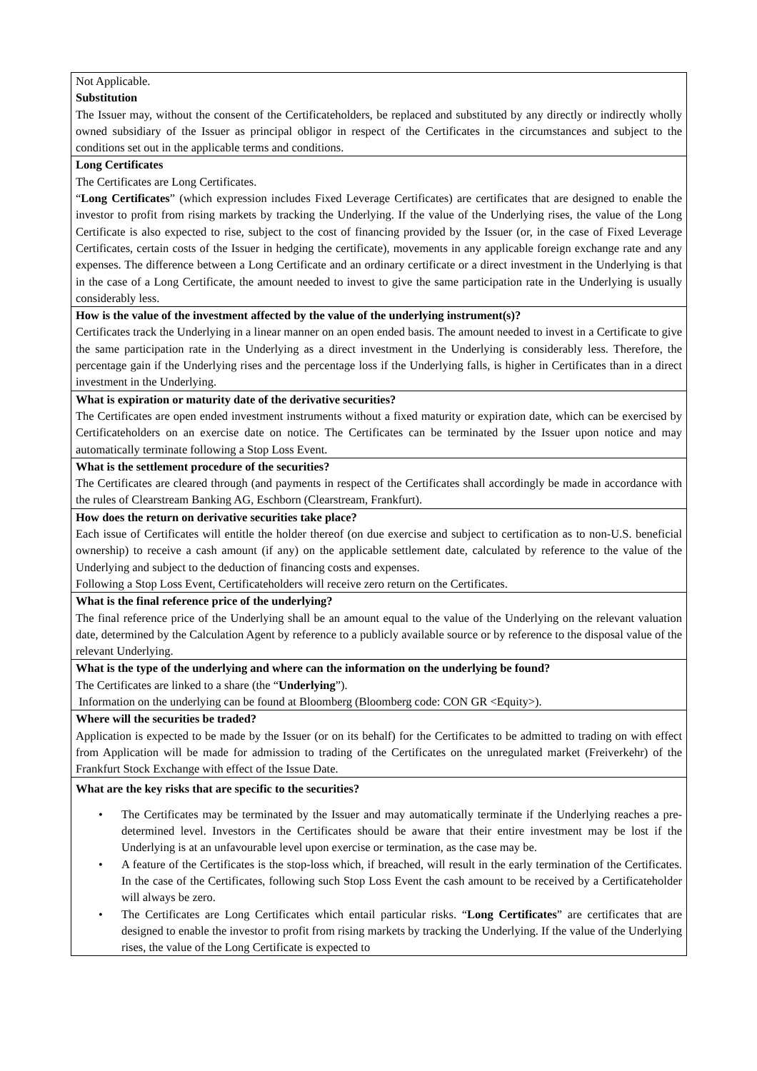| Not Applicable. Substitution The Issuer may, without the consent of the Certificateholders, be replaced and substituted by any directly or indirectly wholly owned subsidiary of the Issuer as principal obligor in respect of the Certificates in the circumstances and subject to the conditions set out in the applicable terms and conditions. |
| Long Certificates The Certificates are Long Certificates. “ Long Certificates ” (which expression includes Fixed Leverage Certificates) are certificates that are designed to enable the investor to profit from rising markets by tracking the Underlying. If the value of the Underlying rises, the value of the Long Certificate is also expected to rise, subject to the cost of financing provided by the Issuer (or, in the case of Fixed Leverage Certificates, certain costs of the Issuer in hedging the certificate), movements in any applicable foreign exchange rate and any expenses. The difference between a Long Certificate and an ordinary certificate or a direct investment in the Underlying is that in the case of a Long Certificate, the amount needed to invest to give the same participation rate in the Underlying is usually considerably less. |
| How is the value of the investment affected by the value of the underlying instrument(s)? Certificates track the Underlying in a linear manner on an open ended basis. The amount needed to invest in a Certificate to give the same participation rate in the Underlying as a direct investment in the Underlying is considerably less. Therefore, the percentage gain if the Underlying rises and the percentage loss if the Underlying falls, is higher in Certificates than in a direct investment in the Underlying. |
| What is expiration or maturity date of the derivative securities? The Certificates are open ended investment instruments without a fixed maturity or expiration date, which can be exercised by Certificateholders on an exercise date on notice. The Certificates can be terminated by the Issuer upon notice and may automatically terminate following a Stop Loss Event. |
| What is the settlement procedure of the securities? The Certificates are cleared through (and payments in respect of the Certificates shall accordingly be made in accordance with the rules of Clearstream Banking AG, Eschborn (Clearstream, Frankfurt). |
| How does the return on derivative securities take place? Each issue of Certificates will entitle the holder thereof (on due exercise and subject to certification as to non-U.S. beneficial ownership) to receive a cash amount (if any) on the applicable settlement date, calculated by reference to the value of the Underlying and subject to the deduction of financing costs and expenses. Following a Stop Loss Event, Certificateholders will receive zero return on the Certificates. |
| What is the final reference price of the underlying? The final reference price of the Underlying shall be an amount equal to the value of the Underlying on the relevant valuation date, determined by the Calculation Agent by reference to a publicly available source or by reference to the disposal value of the relevant Underlying. |
| What is the type of the underlying and where can the information on the underlying be found? The Certificates are linked to a share (the “ Underlying ”). Information on the underlying can be found at Bloomberg (Bloomberg code: CON GR <Equity>). |
| Where will the securities be traded? Application is expected to be made by the Issuer (or on its behalf) for the Certificates to be admitted to trading on with effect from Application will be made for admission to trading of the Certificates on the unregulated market (Freiverkehr) of the Frankfurt Stock Exchange with effect of the Issue Date. |
| What are the key risks that are specific to the securities? • The Certificates may be terminated by the Issuer and may automatically terminate if the Underlying reaches a pre-determined level. Investors in the Certificates should be aware that their entire investment may be lost if the Underlying is at an unfavourable level upon exercise or termination, as the case may be. • A feature of the Certificates is the stop-loss which, if breached, will result in the early termination of the Certificates. In the case of the Certificates, following such Stop Loss Event the cash amount to be received by a Certificateholder will always be zero. • The Certificates are Long Certificates which entail particular risks. “ Long Certificates ” are certificates that are designed to enable the investor to profit from rising markets by tracking the Underlying. If the value of the Underlying rises, the value of the Long Certificate is expected to |